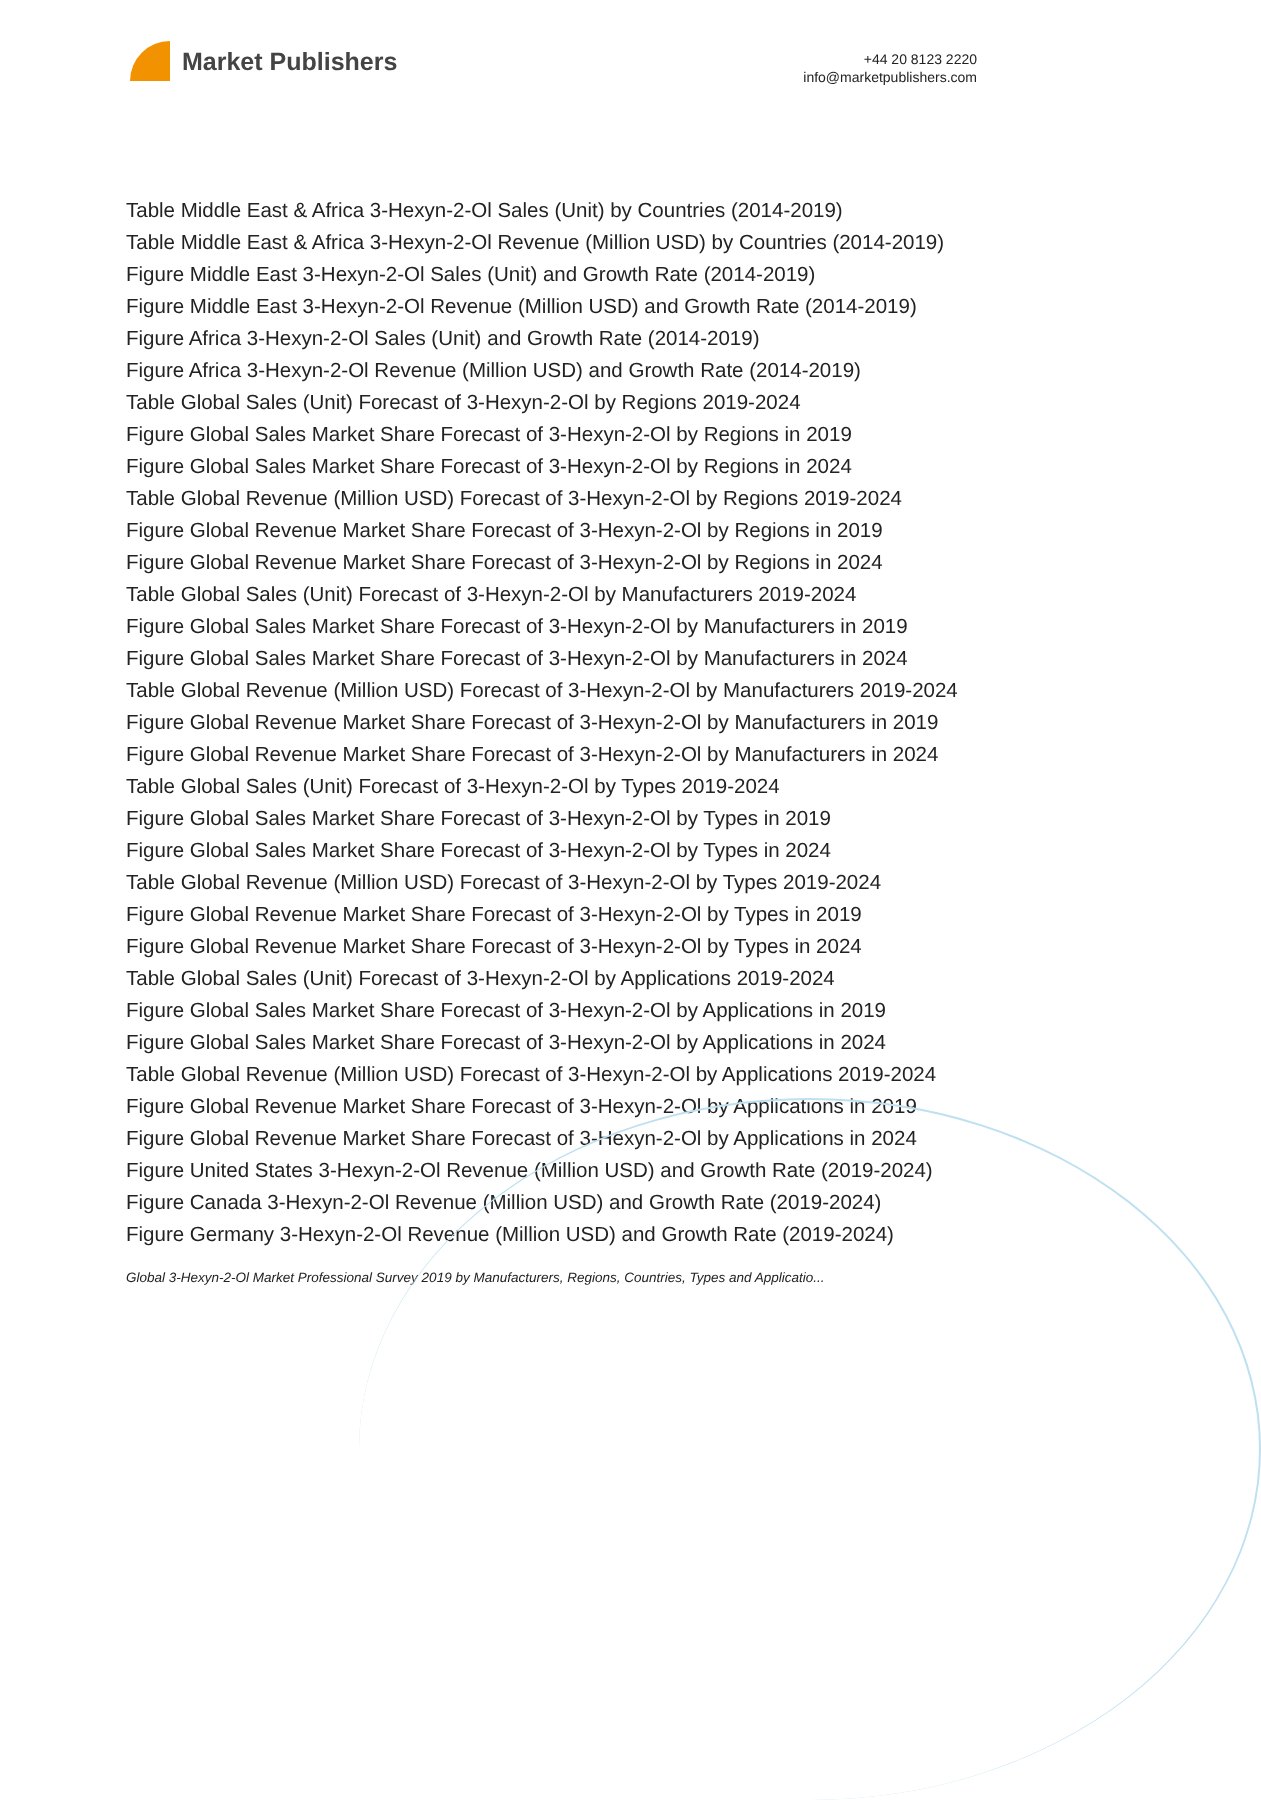Market Publishers
+44 20 8123 2220
info@marketpublishers.com
Table Middle East & Africa 3-Hexyn-2-Ol Sales (Unit) by Countries (2014-2019)
Table Middle East & Africa 3-Hexyn-2-Ol Revenue (Million USD) by Countries (2014-2019)
Figure Middle East 3-Hexyn-2-Ol Sales (Unit) and Growth Rate (2014-2019)
Figure Middle East 3-Hexyn-2-Ol Revenue (Million USD) and Growth Rate (2014-2019)
Figure Africa 3-Hexyn-2-Ol Sales (Unit) and Growth Rate (2014-2019)
Figure Africa 3-Hexyn-2-Ol Revenue (Million USD) and Growth Rate (2014-2019)
Table Global Sales (Unit) Forecast of 3-Hexyn-2-Ol by Regions 2019-2024
Figure Global Sales Market Share Forecast of 3-Hexyn-2-Ol by Regions in 2019
Figure Global Sales Market Share Forecast of 3-Hexyn-2-Ol by Regions in 2024
Table Global Revenue (Million USD) Forecast of 3-Hexyn-2-Ol by Regions 2019-2024
Figure Global Revenue Market Share Forecast of 3-Hexyn-2-Ol by Regions in 2019
Figure Global Revenue Market Share Forecast of 3-Hexyn-2-Ol by Regions in 2024
Table Global Sales (Unit) Forecast of 3-Hexyn-2-Ol by Manufacturers 2019-2024
Figure Global Sales Market Share Forecast of 3-Hexyn-2-Ol by Manufacturers in 2019
Figure Global Sales Market Share Forecast of 3-Hexyn-2-Ol by Manufacturers in 2024
Table Global Revenue (Million USD) Forecast of 3-Hexyn-2-Ol by Manufacturers 2019-2024
Figure Global Revenue Market Share Forecast of 3-Hexyn-2-Ol by Manufacturers in 2019
Figure Global Revenue Market Share Forecast of 3-Hexyn-2-Ol by Manufacturers in 2024
Table Global Sales (Unit) Forecast of 3-Hexyn-2-Ol by Types 2019-2024
Figure Global Sales Market Share Forecast of 3-Hexyn-2-Ol by Types in 2019
Figure Global Sales Market Share Forecast of 3-Hexyn-2-Ol by Types in 2024
Table Global Revenue (Million USD) Forecast of 3-Hexyn-2-Ol by Types 2019-2024
Figure Global Revenue Market Share Forecast of 3-Hexyn-2-Ol by Types in 2019
Figure Global Revenue Market Share Forecast of 3-Hexyn-2-Ol by Types in 2024
Table Global Sales (Unit) Forecast of 3-Hexyn-2-Ol by Applications 2019-2024
Figure Global Sales Market Share Forecast of 3-Hexyn-2-Ol by Applications in 2019
Figure Global Sales Market Share Forecast of 3-Hexyn-2-Ol by Applications in 2024
Table Global Revenue (Million USD) Forecast of 3-Hexyn-2-Ol by Applications 2019-2024
Figure Global Revenue Market Share Forecast of 3-Hexyn-2-Ol by Applications in 2019
Figure Global Revenue Market Share Forecast of 3-Hexyn-2-Ol by Applications in 2024
Figure United States 3-Hexyn-2-Ol Revenue (Million USD) and Growth Rate (2019-2024)
Figure Canada 3-Hexyn-2-Ol Revenue (Million USD) and Growth Rate (2019-2024)
Figure Germany 3-Hexyn-2-Ol Revenue (Million USD) and Growth Rate (2019-2024)
Global 3-Hexyn-2-Ol Market Professional Survey 2019 by Manufacturers, Regions, Countries, Types and Applicatio...